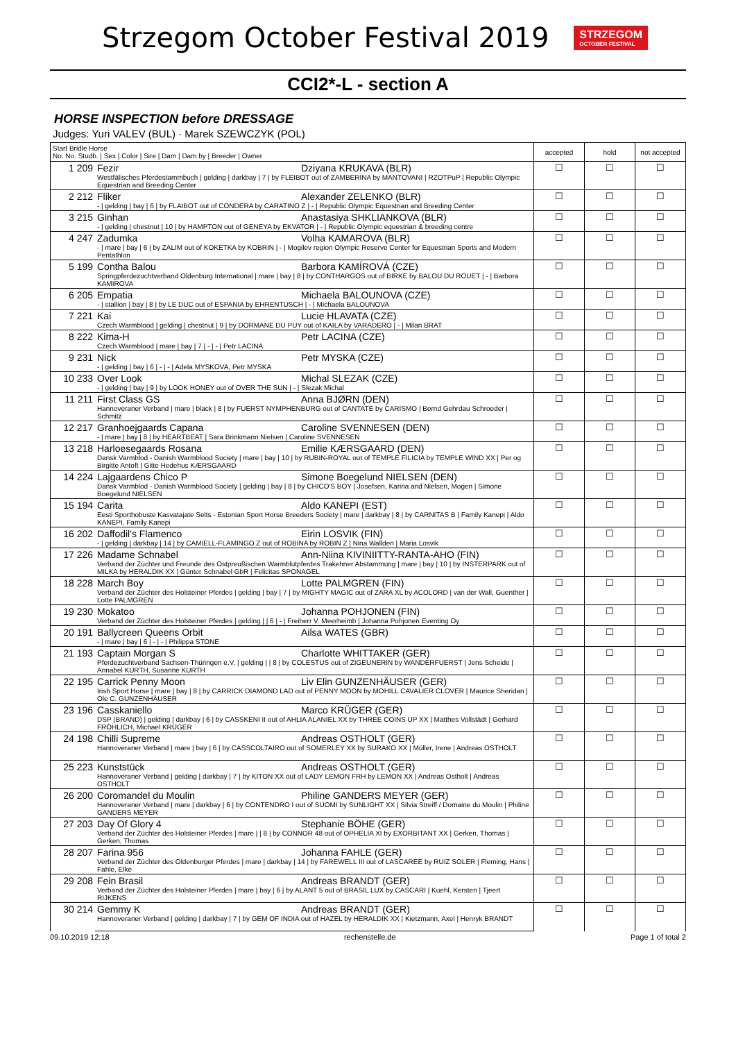Strzegom October Festival 2019
STRZEGOM
OCTOBER FESTIVAL
CCI2*-L - section A
HORSE INSPECTION before DRESSAGE
Judges: Yuri VALEV (BUL) · Marek SZEWCZYK (POL)
| Start Bridle Horse No. No. Studb. / Sex / Color / Sire / Dam / Dam by / Breeder / Owner | | accepted | hold | not accepted |
| --- | --- | --- | --- | --- |
| 1 209 | Fezir Dziyana KRUKAVA (BLR) Westfälisches Pferdestammbuch / gelding / darkbay / 7 / by FLEIBOT out of ZAMBERINA by MANTOVANI / RZOTPuP / Republic Olympic Equestrian and Breeding Center | ☐ | ☐ | ☐ |
| 2 212 | Fliker Alexander ZELENKO (BLR) - / gelding / bay / 6 / by FLAIBOT out of CONDERA by CARATINO Z / - / Republic Olympic Equestrian and Breeding Center | ☐ | ☐ | ☐ |
| 3 215 | Ginhan Anastasiya SHKLIANKOVA (BLR) - / gelding / chestnut / 10 / by HAMPTON out of GENEYA by EKVATOR / - / Republic Olympic equestrian & breeding centre | ☐ | ☐ | ☐ |
| 4 247 | Zadumka Volha KAMAROVA (BLR) - / mare / bay / 6 / by ZALIM out of KOKETKA by KOBRIN / - / Mogilev region Olympic Reserve Center for Equestrian Sports and Modern Pentathlon | ☐ | ☐ | ☐ |
| 5 199 | Contha Balou Barbora KAMÍROVÁ (CZE) Springpferdezuchtverband Oldenburg International / mare / bay / 8 / by CONTHARGOS out of BIRKE by BALOU DU ROUET / - / Barbora KAMIROVA | ☐ | ☐ | ☐ |
| 6 205 | Empatia Michaela BALOUNOVA (CZE) - / stallion / bay / 8 / by LE DUC out of ESPANIA by EHRENTUSCH / - / Michaela BALOUNOVA | ☐ | ☐ | ☐ |
| 7 221 | Kai Lucie HLAVATA (CZE) Czech Warmblood / gelding / chestnut / 9 / by DORMANE DU PUY out of KAILA by VARADERO / - / Milan BRAT | ☐ | ☐ | ☐ |
| 8 222 | Kima-H Petr LACINA (CZE) Czech Warmblood / mare / bay / 7 / - / - / Petr LACINA | ☐ | ☐ | ☐ |
| 9 231 | Nick Petr MYSKA (CZE) - / gelding / bay / 6 / - / - / Adela MYSKOVA, Petr MYSKA | ☐ | ☐ | ☐ |
| 10 233 | Over Look Michal SLEZAK (CZE) - / gelding / bay / 9 / by LOOK HONEY out of OVER THE SUN / - / Slezak Michal | ☐ | ☐ | ☐ |
| 11 211 | First Class GS Anna BJØRN (DEN) Hannoveraner Verband / mare / black / 8 / by FUERST NYMPHENBURG out of CANTATE by CARISMO / Bernd Gehrdau Schroeder / Schmitz | ☐ | ☐ | ☐ |
| 12 217 | Granhoejgaards Capana Caroline SVENNESEN (DEN) - / mare / bay / 8 / by HEARTBEAT / Sara Brinkmann Nielsen / Caroline SVENNESEN | ☐ | ☐ | ☐ |
| 13 218 | Harloesegaards Rosana Emilie KÆRSGAARD (DEN) Dansk Varmblod - Danish Warmblood Society / mare / bay / 10 / by RUBIN-ROYAL out of TEMPLE FILICIA by TEMPLE WIND XX / Per og Birgitte Antoft / Gitte Hedehus KÆRSGAARD | ☐ | ☐ | ☐ |
| 14 224 | Lajgaardens Chico P Simone Boegelund NIELSEN (DEN) Dansk Varmblod - Danish Warmblood Society / gelding / bay / 8 / by CHICO'S BOY / Josefsen, Karina and Nielsen, Mogen / Simone Boegelund NIELSEN | ☐ | ☐ | ☐ |
| 15 194 | Carita Aldo KANEPI (EST) Eesti Sporthobuste Kasvatajate Selts - Estonian Sport Horse Breeders Society / mare / darkbay / 8 / by CARNITAS B / Family Kanepi / Aldo KANEPI, Family Kanepi | ☐ | ☐ | ☐ |
| 16 202 | Daffodil's Flamenco Eirin LOSVIK (FIN) - / gelding / darkbay / 14 / by CAMIELL-FLAMINGO Z out of ROBINA by ROBIN Z / Nina Wallden / Maria Losvik | ☐ | ☐ | ☐ |
| 17 226 | Madame Schnabel Ann-Niina KIVINIITTY-RANTA-AHO (FIN) Verband der Züchter und Freunde des Ostpreußischen Warmblutpferdes Trakehner Abstammung / mare / bay / 10 / by INSTERPARK out of MILKA by HERALDIK XX / Günter Schnabel GbR / Felicitas SPONAGEL | ☐ | ☐ | ☐ |
| 18 228 | March Boy Lotte PALMGREN (FIN) Verband der Züchter des Holsteiner Pferdes / gelding / bay / 7 / by MIGHTY MAGIC out of ZARA XL by ACOLORD / van der Wall, Guenther / Lotte PALMGREN | ☐ | ☐ | ☐ |
| 19 230 | Mokatoo Johanna POHJONEN (FIN) Verband der Züchter des Holsteiner Pferdes / gelding / / 6 / - / Freiherr V. Meerheimb / Johanna Pohjonen Eventing Oy | ☐ | ☐ | ☐ |
| 20 191 | Ballycreen Queens Orbit Ailsa WATES (GBR) - / mare / bay / 6 / - / - / Philippa STONE | ☐ | ☐ | ☐ |
| 21 193 | Captain Morgan S Charlotte WHITTAKER (GER) Pferdezuchtverband Sachsen-Thüringen e.V. / gelding / / 8 / by COLESTUS out of ZIGEUNERIN by WANDERFUERST / Jens Scheide / Annabel KURTH, Susanne KURTH | ☐ | ☐ | ☐ |
| 22 195 | Carrick Penny Moon Liv Elin GUNZENHÄUSER (GER) Irish Sport Horse / mare / bay / 8 / by CARRICK DIAMOND LAD out of PENNY MOON by MOHILL CAVALIER CLOVER / Maurice Sheridan / Ole C. GUNZENHÄUSER | ☐ | ☐ | ☐ |
| 23 196 | Casskaniello Marco KRÜGER (GER) DSP (BRAND) / gelding / darkbay / 6 / by CASSKENI II out of AHLIA ALANIEL XX by THREE COINS UP XX / Matthes Vollstädt / Gerhard FRÖHLICH, Michael KRÜGER | ☐ | ☐ | ☐ |
| 24 198 | Chilli Supreme Andreas OSTHOLT (GER) Hannoveraner Verband / mare / bay / 6 / by CASSCOLTAIRO out of SOMERLEY XX by SURAKO XX / Müller, Irene / Andreas OSTHOLT | ☐ | ☐ | ☐ |
| 25 223 | Kunststück Andreas OSTHOLT (GER) Hannoveraner Verband / gelding / darkbay / 7 / by KITON XX out of LADY LEMON FRH by LEMON XX / Andreas Ostholt / Andreas OSTHOLT | ☐ | ☐ | ☐ |
| 26 200 | Coromandel du Moulin Philine GANDERS MEYER (GER) Hannoveraner Verband / mare / darkbay / 6 / by CONTENDRO I out of SUOMI by SUNLIGHT XX / Silvia Streiff / Domaine du Moulin / Philine GANDERS MEYER | ☐ | ☐ | ☐ |
| 27 203 | Day Of Glory 4 Stephanie BÖHE (GER) Verband der Züchter des Holsteiner Pferdes / mare / / 8 / by CONNOR 48 out of OPHELIA XI by EXORBITANT XX / Gerken, Thomas / Gerken, Thomas | ☐ | ☐ | ☐ |
| 28 207 | Farina 956 Johanna FAHLE (GER) Verband der Züchter des Oldenburger Pferdes / mare / darkbay / 14 / by FAREWELL III out of LASCAREE by RUIZ SOLER / Fleming, Hans / Fahle, Elke | ☐ | ☐ | ☐ |
| 29 208 | Fein Brasil Andreas BRANDT (GER) Verband der Züchter des Holsteiner Pferdes / mare / bay / 6 / by ALANT 5 out of BRASIL LUX by CASCARI / Kuehl, Kersten / Tjeert RIJKENS | ☐ | ☐ | ☐ |
| 30 214 | Gemmy K Andreas BRANDT (GER) Hannoveraner Verband / gelding / darkbay / 7 / by GEM OF INDIA out of HAZEL by HERALDIK XX / Kietzmann, Axel / Henryk BRANDT | ☐ | ☐ | ☐ |
09.10.2019 12:18 rechenstelle.de Page 1 of total 2